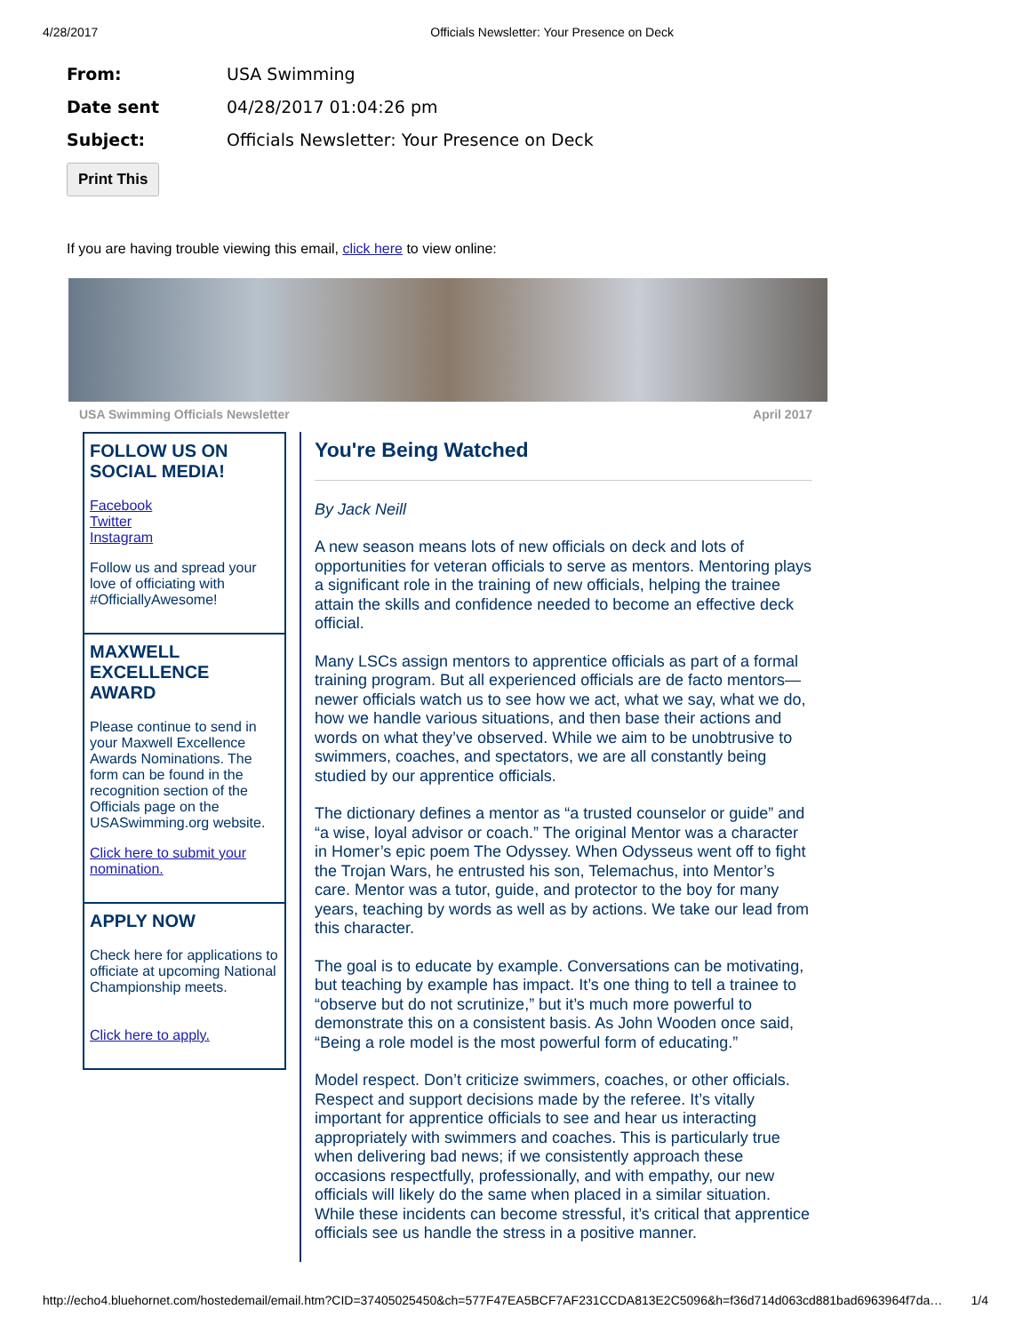4/28/2017 Officials Newsletter: Your Presence on Deck
From: USA Swimming
Date sent 04/28/2017 01:04:26 pm
Subject: Officials Newsletter: Your Presence on Deck
Print This
If you are having trouble viewing this email, click here to view online:
USA Swimming Officials Newsletter April 2017
FOLLOW US ON SOCIAL MEDIA!
Facebook
Twitter
Instagram
Follow us and spread your love of officiating with #OfficiallyAwesome!
MAXWELL EXCELLENCE AWARD
Please continue to send in your Maxwell Excellence Awards Nominations. The form can be found in the recognition section of the Officials page on the USASwimming.org website.
Click here to submit your nomination.
APPLY NOW
Check here for applications to officiate at upcoming National Championship meets.
Click here to apply.
You're Being Watched
By Jack Neill
A new season means lots of new officials on deck and lots of opportunities for veteran officials to serve as mentors. Mentoring plays a significant role in the training of new officials, helping the trainee attain the skills and confidence needed to become an effective deck official.
Many LSCs assign mentors to apprentice officials as part of a formal training program. But all experienced officials are de facto mentors—newer officials watch us to see how we act, what we say, what we do, how we handle various situations, and then base their actions and words on what they’ve observed. While we aim to be unobtrusive to swimmers, coaches, and spectators, we are all constantly being studied by our apprentice officials.
The dictionary defines a mentor as “a trusted counselor or guide” and “a wise, loyal advisor or coach.” The original Mentor was a character in Homer’s epic poem The Odyssey. When Odysseus went off to fight the Trojan Wars, he entrusted his son, Telemachus, into Mentor’s care. Mentor was a tutor, guide, and protector to the boy for many years, teaching by words as well as by actions. We take our lead from this character.
The goal is to educate by example. Conversations can be motivating, but teaching by example has impact. It’s one thing to tell a trainee to “observe but do not scrutinize,” but it’s much more powerful to demonstrate this on a consistent basis. As John Wooden once said, “Being a role model is the most powerful form of educating.”
Model respect. Don’t criticize swimmers, coaches, or other officials. Respect and support decisions made by the referee. It’s vitally important for apprentice officials to see and hear us interacting appropriately with swimmers and coaches. This is particularly true when delivering bad news; if we consistently approach these occasions respectfully, professionally, and with empathy, our new officials will likely do the same when placed in a similar situation. While these incidents can become stressful, it’s critical that apprentice officials see us handle the stress in a positive manner.
http://echo4.bluehornet.com/hostedemail/email.htm?CID=37405025450&ch=577F47EA5BCF7AF231CCDA813E2C5096&h=f36d714d063cd881bad6963964f7da… 1/4